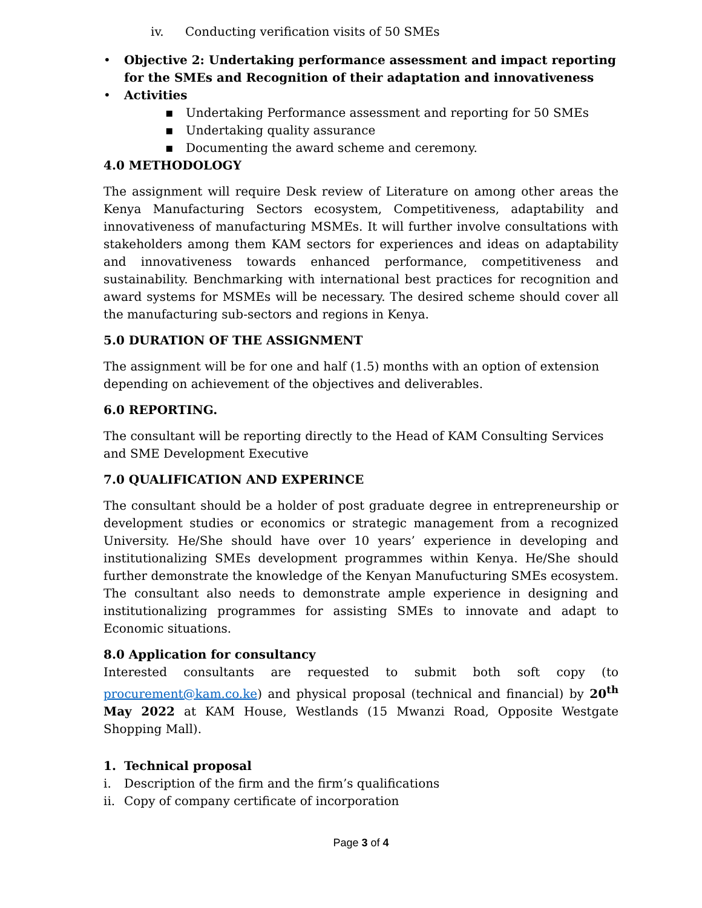iv. Conducting verification visits of 50 SMEs
• Objective 2: Undertaking performance assessment and impact reporting for the SMEs and Recognition of their adaptation and innovativeness
• Activities
▪ Undertaking Performance assessment and reporting for 50 SMEs
▪ Undertaking quality assurance
▪ Documenting the award scheme and ceremony.
4.0 METHODOLOGY
The assignment will require Desk review of Literature on among other areas the Kenya Manufacturing Sectors ecosystem, Competitiveness, adaptability and innovativeness of manufacturing MSMEs. It will further involve consultations with stakeholders among them KAM sectors for experiences and ideas on adaptability and innovativeness towards enhanced performance, competitiveness and sustainability. Benchmarking with international best practices for recognition and award systems for MSMEs will be necessary. The desired scheme should cover all the manufacturing sub-sectors and regions in Kenya.
5.0 DURATION OF THE ASSIGNMENT
The assignment will be for one and half (1.5) months with an option of extension depending on achievement of the objectives and deliverables.
6.0 REPORTING.
The consultant will be reporting directly to the Head of KAM Consulting Services and SME Development Executive
7.0 QUALIFICATION AND EXPERINCE
The consultant should be a holder of post graduate degree in entrepreneurship or development studies or economics or strategic management from a recognized University. He/She should have over 10 years’ experience in developing and institutionalizing SMEs development programmes within Kenya. He/She should further demonstrate the knowledge of the Kenyan Manufucturing SMEs ecosystem. The consultant also needs to demonstrate ample experience in designing and institutionalizing programmes for assisting SMEs to innovate and adapt to Economic situations.
8.0 Application for consultancy
Interested consultants are requested to submit both soft copy (to procurement@kam.co.ke) and physical proposal (technical and financial) by 20<sup>th</sup> May 2022 at KAM House, Westlands (15 Mwanzi Road, Opposite Westgate Shopping Mall).
1. Technical proposal
i. Description of the firm and the firm’s qualifications
ii. Copy of company certificate of incorporation
Page 3 of 4